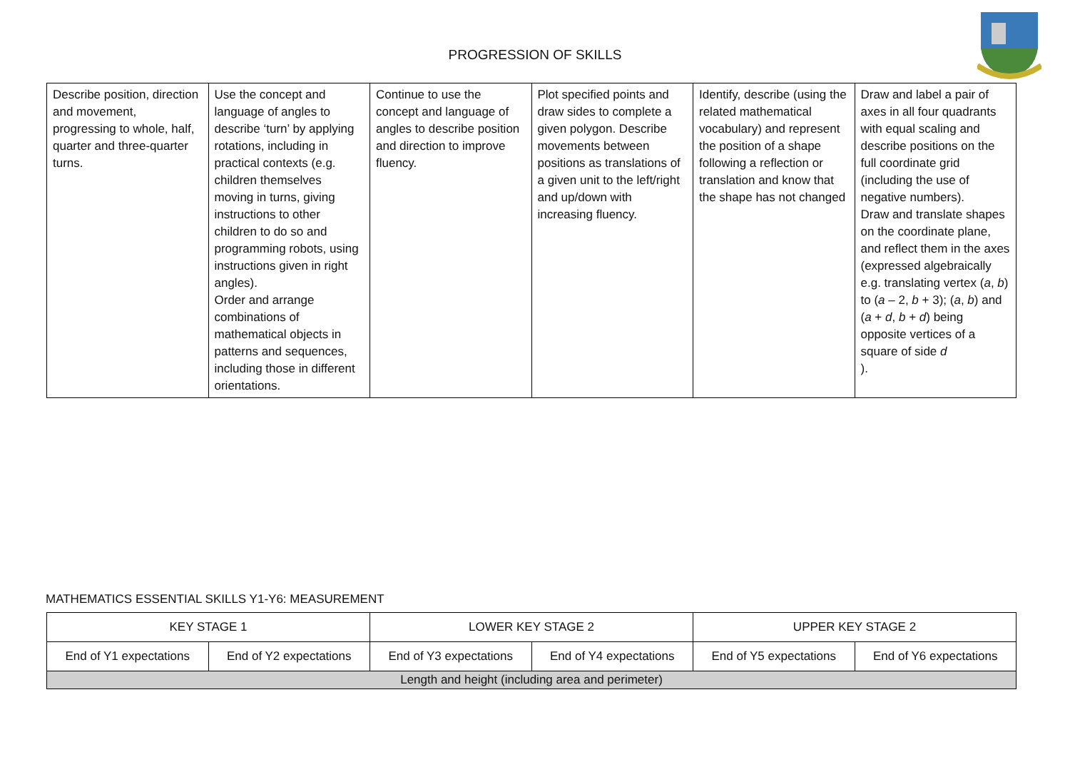PROGRESSION OF SKILLS
| Describe position, direction and movement, progressing to whole, half, quarter and three-quarter turns. | Use the concept and language of angles to describe ‘turn’ by applying rotations, including in practical contexts (e.g. children themselves moving in turns, giving instructions to other children to do so and programming robots, using instructions given in right angles). Order and arrange combinations of mathematical objects in patterns and sequences, including those in different orientations. | Continue to use the concept and language of angles to describe position and direction to improve fluency. | Plot specified points and draw sides to complete a given polygon. Describe movements between positions as translations of a given unit to the left/right and up/down with increasing fluency. | Identify, describe (using the related mathematical vocabulary) and represent the position of a shape following a reflection or translation and know that the shape has not changed | Draw and label a pair of axes in all four quadrants with equal scaling and describe positions on the full coordinate grid (including the use of negative numbers). Draw and translate shapes on the coordinate plane, and reflect them in the axes (expressed algebraically e.g. translating vertex ( a , b ) to ( a – 2, b + 3); ( a , b ) and ( a + d , b + d ) being opposite vertices of a square of side d ). |
MATHEMATICS ESSENTIAL SKILLS Y1-Y6: MEASUREMENT
| KEY STAGE 1 | | LOWER KEY STAGE 2 | | UPPER KEY STAGE 2 | |
| End of Y1 expectations | End of Y2 expectations | End of Y3 expectations | End of Y4 expectations | End of Y5 expectations | End of Y6 expectations |
| Length and height (including area and perimeter) | | | | | |